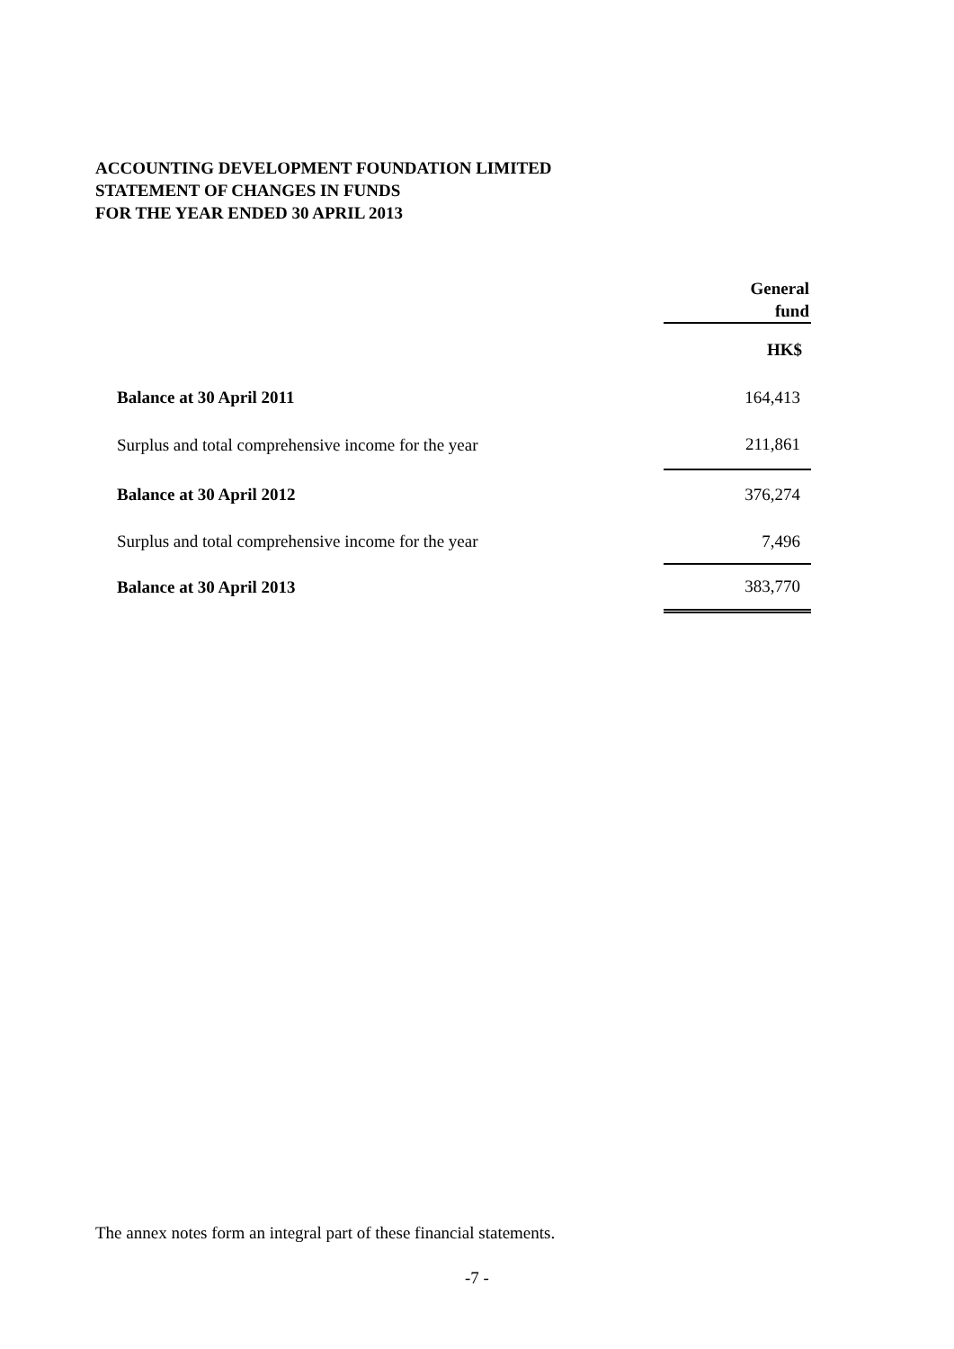ACCOUNTING DEVELOPMENT FOUNDATION LIMITED
STATEMENT OF CHANGES IN FUNDS
FOR THE YEAR ENDED 30 APRIL 2013
| | General fund |
| --- | --- |
| | HK$ |
| Balance at 30 April 2011 | 164,413 |
| Surplus and total comprehensive income for the year | 211,861 |
| Balance at 30 April 2012 | 376,274 |
| Surplus and total comprehensive income for the year | 7,496 |
| Balance at 30 April 2013 | 383,770 |
The annex notes form an integral part of these financial statements.
-7 -